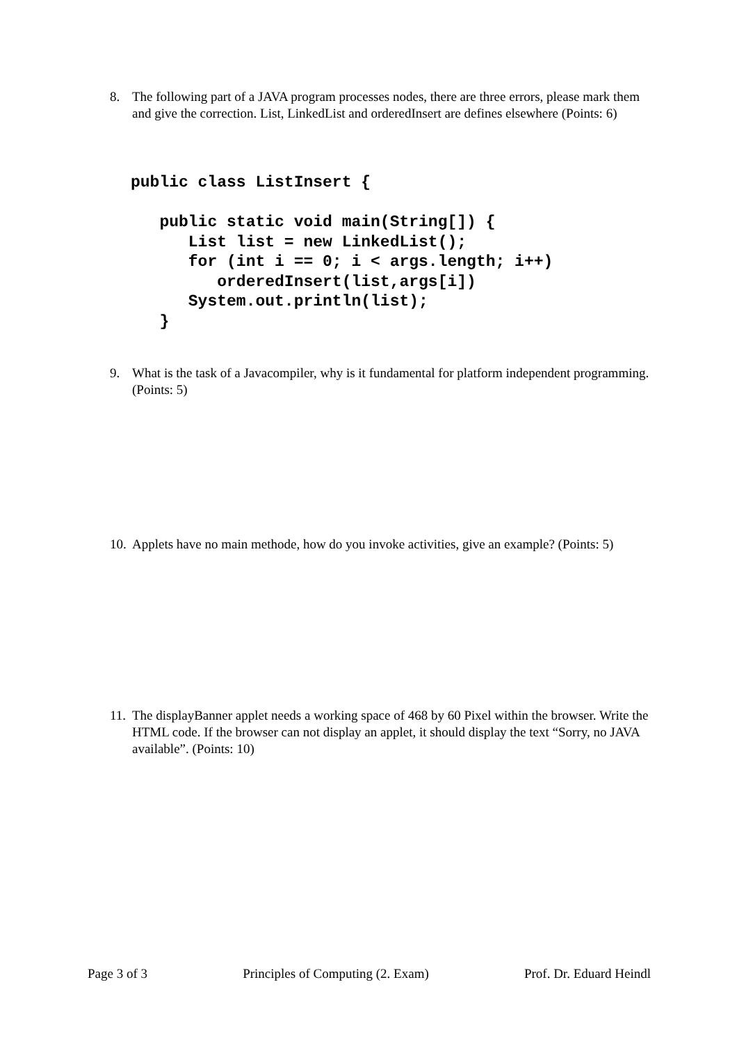8. The following part of a JAVA program processes nodes, there are three errors, please mark them and give the correction. List, LinkedList and orderedInsert are defines elsewhere (Points: 6)
public class ListInsert {

   public static void main(String[]) {
      List list = new LinkedList();
      for (int i == 0; i < args.length; i++)
         orderedInsert(list,args[i])
      System.out.println(list);
   }
9. What is the task of a Javacompiler, why is it fundamental for platform independent programming. (Points: 5)
10. Applets have no main methode, how do you invoke activities, give an example? (Points: 5)
11. The displayBanner applet needs a working space of 468 by 60 Pixel within the browser. Write the HTML code. If the browser can not display an applet, it should display the text “Sorry, no JAVA available”. (Points: 10)
Page 3 of 3 Principles of Computing (2. Exam) Prof. Dr. Eduard Heindl